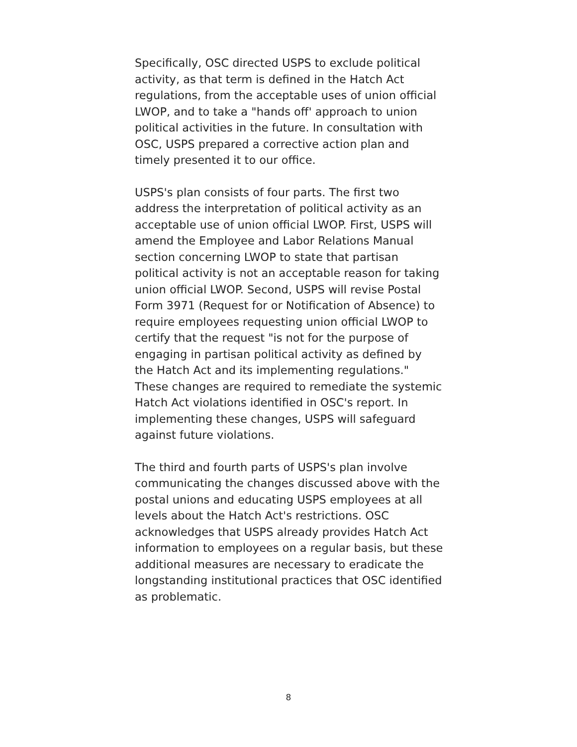Specifically, OSC directed USPS to exclude political activity, as that term is defined in the Hatch Act regulations, from the acceptable uses of union official LWOP, and to take a "hands off' approach to union political activities in the future. In consultation with OSC, USPS prepared a corrective action plan and timely presented it to our office.
USPS's plan consists of four parts. The first two address the interpretation of political activity as an acceptable use of union official LWOP. First, USPS will amend the Employee and Labor Relations Manual section concerning LWOP to state that partisan political activity is not an acceptable reason for taking union official LWOP. Second, USPS will revise Postal Form 3971 (Request for or Notification of Absence) to require employees requesting union official LWOP to certify that the request "is not for the purpose of engaging in partisan political activity as defined by the Hatch Act and its implementing regulations." These changes are required to remediate the systemic Hatch Act violations identified in OSC's report. In implementing these changes, USPS will safeguard against future violations.
The third and fourth parts of USPS's plan involve communicating the changes discussed above with the postal unions and educating USPS employees at all levels about the Hatch Act's restrictions. OSC acknowledges that USPS already provides Hatch Act information to employees on a regular basis, but these additional measures are necessary to eradicate the longstanding institutional practices that OSC identified as problematic.
8